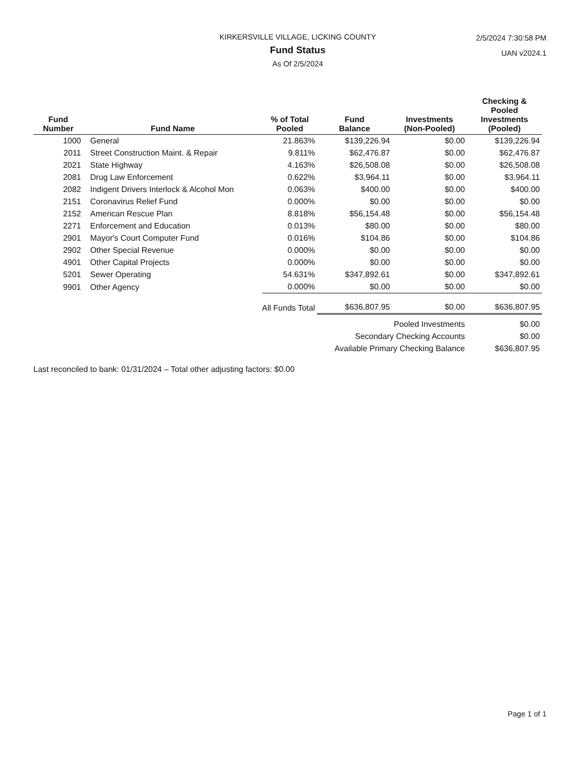KIRKERSVILLE VILLAGE, LICKING COUNTY
Fund Status
As Of 2/5/2024
2/5/2024 7:30:58 PM
UAN v2024.1
| Fund Number | Fund Name | % of Total Pooled | Fund Balance | Investments (Non-Pooled) | Checking & Pooled Investments (Pooled) |
| --- | --- | --- | --- | --- | --- |
| 1000 | General | 21.863% | $139,226.94 | $0.00 | $139,226.94 |
| 2011 | Street Construction Maint. & Repair | 9.811% | $62,476.87 | $0.00 | $62,476.87 |
| 2021 | State Highway | 4.163% | $26,508.08 | $0.00 | $26,508.08 |
| 2081 | Drug Law Enforcement | 0.622% | $3,964.11 | $0.00 | $3,964.11 |
| 2082 | Indigent Drivers Interlock & Alcohol Mon | 0.063% | $400.00 | $0.00 | $400.00 |
| 2151 | Coronavirus Relief Fund | 0.000% | $0.00 | $0.00 | $0.00 |
| 2152 | American Rescue Plan | 8.818% | $56,154.48 | $0.00 | $56,154.48 |
| 2271 | Enforcement and Education | 0.013% | $80.00 | $0.00 | $80.00 |
| 2901 | Mayor's Court Computer Fund | 0.016% | $104.86 | $0.00 | $104.86 |
| 2902 | Other Special Revenue | 0.000% | $0.00 | $0.00 | $0.00 |
| 4901 | Other Capital Projects | 0.000% | $0.00 | $0.00 | $0.00 |
| 5201 | Sewer Operating | 54.631% | $347,892.61 | $0.00 | $347,892.61 |
| 9901 | Other Agency | 0.000% | $0.00 | $0.00 | $0.00 |
| | All Funds Total | | $636,807.95 | $0.00 | $636,807.95 |
| Pooled Investments | | | | | $0.00 |
| Secondary Checking Accounts | | | | | $0.00 |
| Available Primary Checking Balance | | | | | $636,807.95 |
Last reconciled to bank: 01/31/2024 – Total other adjusting factors: $0.00
Page 1 of 1